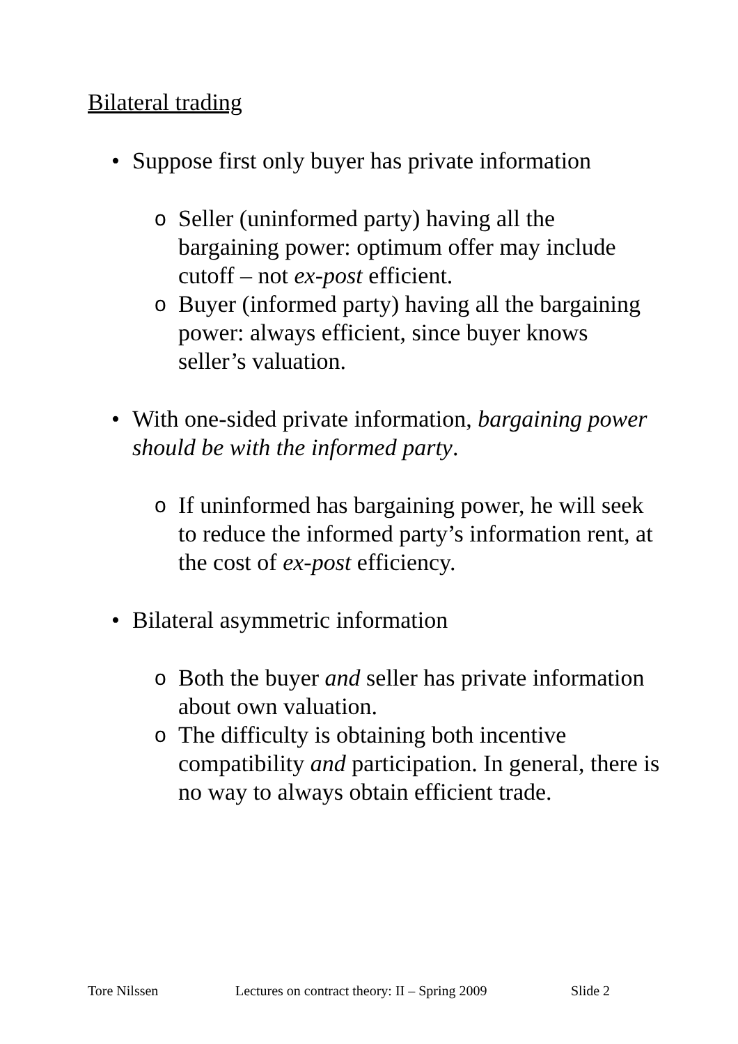Bilateral trading
• Suppose first only buyer has private information
o Seller (uninformed party) having all the bargaining power: optimum offer may include cutoff – not ex-post efficient.
o Buyer (informed party) having all the bargaining power: always efficient, since buyer knows seller’s valuation.
• With one-sided private information, bargaining power should be with the informed party.
o If uninformed has bargaining power, he will seek to reduce the informed party’s information rent, at the cost of ex-post efficiency.
• Bilateral asymmetric information
o Both the buyer and seller has private information about own valuation.
o The difficulty is obtaining both incentive compatibility and participation. In general, there is no way to always obtain efficient trade.
Tore Nilssen Lectures on contract theory: II – Spring 2009 Slide 2